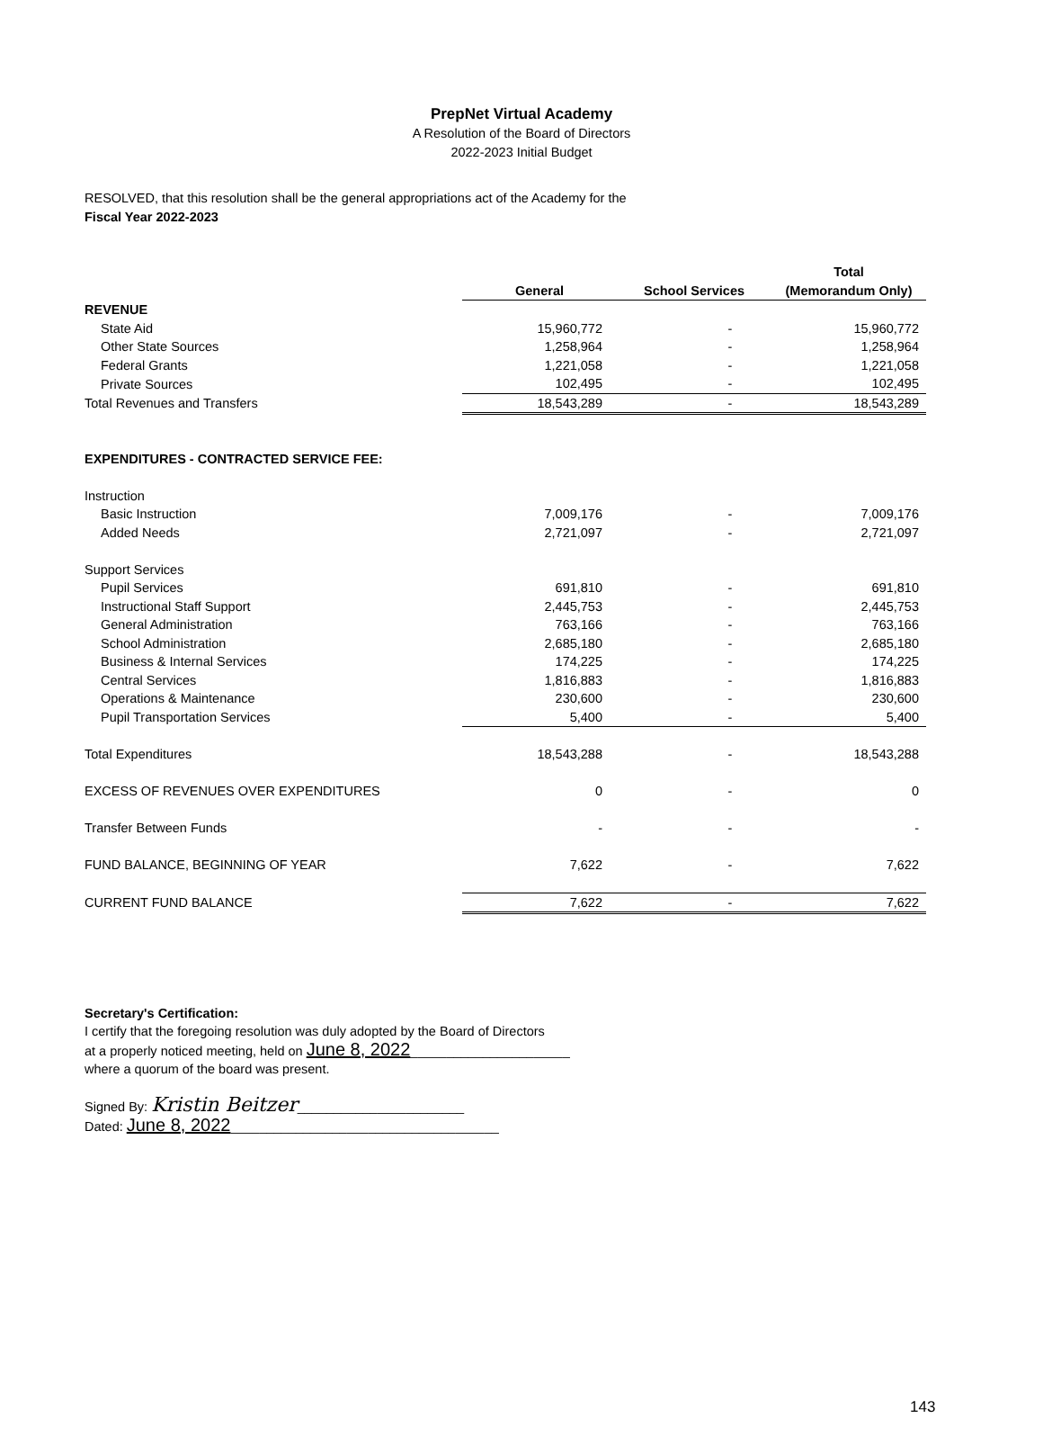PrepNet Virtual Academy
A Resolution of the Board of Directors
2022-2023 Initial Budget
RESOLVED, that this resolution shall be the general appropriations act of the Academy for the
Fiscal Year 2022-2023
| | | | Total |
| --- | --- | --- | --- |
| | General | School Services | (Memorandum Only) |
| REVENUE | | | |
| State Aid | 15,960,772 | - | 15,960,772 |
| Other State Sources | 1,258,964 | - | 1,258,964 |
| Federal Grants | 1,221,058 | - | 1,221,058 |
| Private Sources | 102,495 | - | 102,495 |
| Total Revenues and Transfers | 18,543,289 | - | 18,543,289 |
| EXPENDITURES - CONTRACTED SERVICE FEE: | | | |
| Instruction | | | |
| Basic Instruction | 7,009,176 | - | 7,009,176 |
| Added Needs | 2,721,097 | - | 2,721,097 |
| Support Services | | | |
| Pupil Services | 691,810 | - | 691,810 |
| Instructional Staff Support | 2,445,753 | - | 2,445,753 |
| General Administration | 763,166 | - | 763,166 |
| School Administration | 2,685,180 | - | 2,685,180 |
| Business & Internal Services | 174,225 | - | 174,225 |
| Central Services | 1,816,883 | - | 1,816,883 |
| Operations & Maintenance | 230,600 | - | 230,600 |
| Pupil Transportation Services | 5,400 | - | 5,400 |
| Total Expenditures | 18,543,288 | - | 18,543,288 |
| EXCESS OF REVENUES OVER EXPENDITURES | 0 | - | 0 |
| Transfer Between Funds | - | - | - |
| FUND BALANCE, BEGINNING OF YEAR | 7,622 | - | 7,622 |
| CURRENT FUND BALANCE | 7,622 | - | 7,622 |
Secretary's Certification:
I certify that the foregoing resolution was duly adopted by the Board of Directors
at a properly noticed meeting, held on June 8, 2022______________________
where a quorum of the board was present.
Signed By: Kristin Beitzer_______________________
Dated: June 8, 2022_____________________________________
143